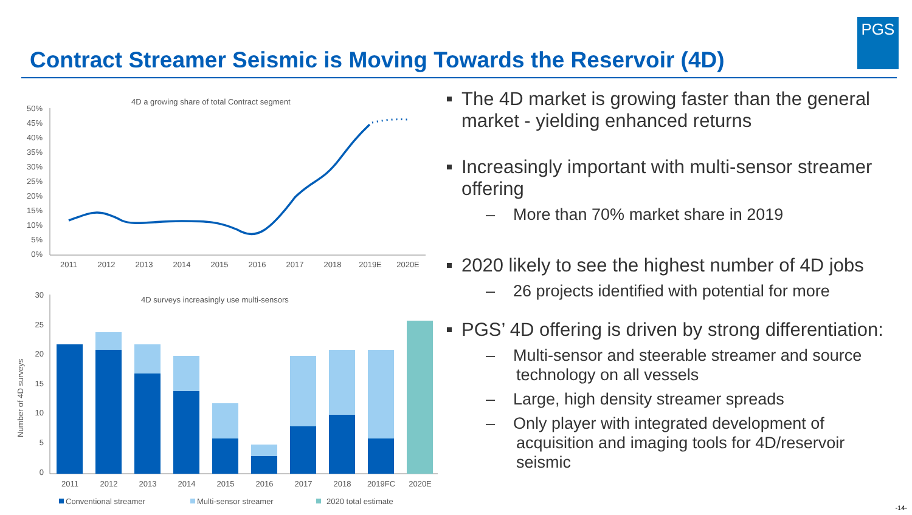Contract Streamer Seismic is Moving Towards the Reservoir (4D)
PGS
4D a growing share of total Contract segment
50%
45%
40%
35%
30%
25%
20%
15%
10%
5%
0%
2011
2012
2013
2014
2015
2016
2017
2018
2019E
2020E
4D surveys increasingly use multi-sensors
30
25
20
15
10
5
0
Number of 4D surveys
2011
2012
2013
2014
2015
2016
2017
2018
2019FC
2020E
Conventional streamer
Multi-sensor streamer
2020 total estimate
The 4D market is growing faster than the general market - yielding enhanced returns
Increasingly important with multi-sensor streamer offering
– More than 70% market share in 2019
2020 likely to see the highest number of 4D jobs
– 26 projects identified with potential for more
PGS’ 4D offering is driven by strong differentiation:
– Multi-sensor and steerable streamer and source technology on all vessels
– Large, high density streamer spreads
– Only player with integrated development of acquisition and imaging tools for 4D/reservoir seismic
-14-